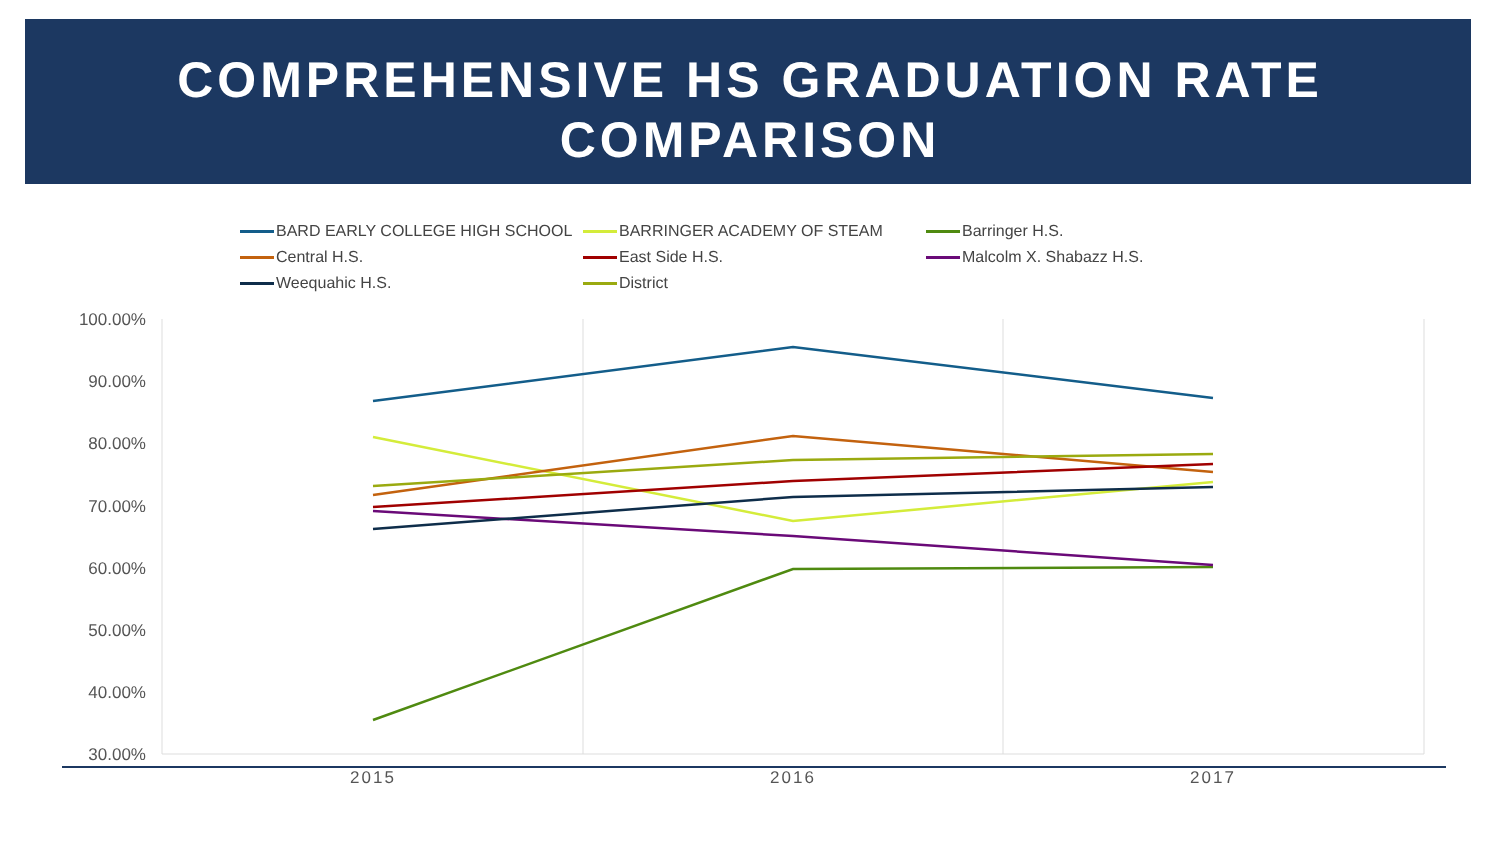COMPREHENSIVE HS GRADUATION RATE
COMPARISON
BARD EARLY COLLEGE HIGH SCHOOL BARRINGER ACADEMY OF STEAM Barringer H.S. Central H.S. East Side H.S. Malcolm X. Shabazz H.S. Weequahic H.S. District
100.00%
90.00%
80.00%
70.00%
60.00%
50.00%
40.00%
30.00%
2015
2016
2017